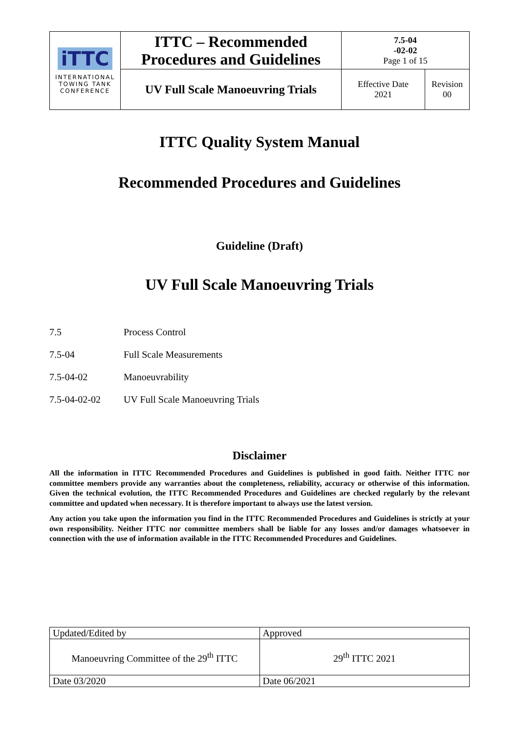| iTTC INTERNATIONAL TOWING TANK CONFERENCE | ITTC – Recommended Procedures and Guidelines | 7.5-04 -02-02 Page 1 of 15 | |
| | UV Full Scale Manoeuvring Trials | Effective Date 2021 | Revision 00 |
ITTC Quality System Manual
Recommended Procedures and Guidelines
Guideline (Draft)
UV Full Scale Manoeuvring Trials
7.5 Process Control
7.5-04 Full Scale Measurements
7.5-04-02 Manoeuvrability
7.5-04-02-02 UV Full Scale Manoeuvring Trials
Disclaimer
All the information in ITTC Recommended Procedures and Guidelines is published in good faith. Neither ITTC nor committee members provide any warranties about the completeness, reliability, accuracy or otherwise of this information. Given the technical evolution, the ITTC Recommended Procedures and Guidelines are checked regularly by the relevant committee and updated when necessary. It is therefore important to always use the latest version.
Any action you take upon the information you find in the ITTC Recommended Procedures and Guidelines is strictly at your own responsibility. Neither ITTC nor committee members shall be liable for any losses and/or damages whatsoever in connection with the use of information available in the ITTC Recommended Procedures and Guidelines.
| Updated/Edited by | Approved |
| Manoeuvring Committee of the 29<sup>th</sup> ITTC | 29<sup>th</sup> ITTC 2021 |
| Date 03/2020 | Date 06/2021 |